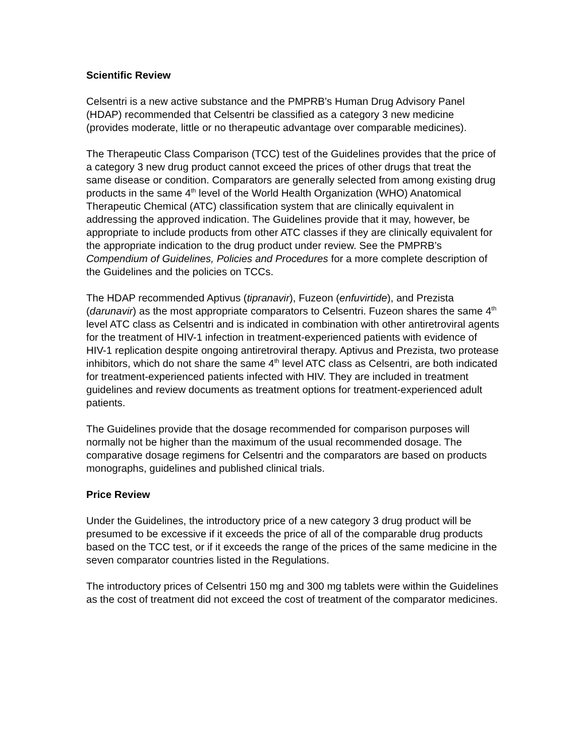Scientific Review
Celsentri is a new active substance and the PMPRB’s Human Drug Advisory Panel (HDAP) recommended that Celsentri be classified as a category 3 new medicine (provides moderate, little or no therapeutic advantage over comparable medicines).
The Therapeutic Class Comparison (TCC) test of the Guidelines provides that the price of a category 3 new drug product cannot exceed the prices of other drugs that treat the same disease or condition. Comparators are generally selected from among existing drug products in the same 4<sup>th</sup> level of the World Health Organization (WHO) Anatomical Therapeutic Chemical (ATC) classification system that are clinically equivalent in addressing the approved indication. The Guidelines provide that it may, however, be appropriate to include products from other ATC classes if they are clinically equivalent for the appropriate indication to the drug product under review. See the PMPRB’s Compendium of Guidelines, Policies and Procedures for a more complete description of the Guidelines and the policies on TCCs.
The HDAP recommended Aptivus (tipranavir), Fuzeon (enfuvirtide), and Prezista (darunavir) as the most appropriate comparators to Celsentri. Fuzeon shares the same 4<sup>th</sup> level ATC class as Celsentri and is indicated in combination with other antiretroviral agents for the treatment of HIV-1 infection in treatment-experienced patients with evidence of HIV-1 replication despite ongoing antiretroviral therapy. Aptivus and Prezista, two protease inhibitors, which do not share the same 4<sup>th</sup> level ATC class as Celsentri, are both indicated for treatment-experienced patients infected with HIV. They are included in treatment guidelines and review documents as treatment options for treatment-experienced adult patients.
The Guidelines provide that the dosage recommended for comparison purposes will normally not be higher than the maximum of the usual recommended dosage. The comparative dosage regimens for Celsentri and the comparators are based on products monographs, guidelines and published clinical trials.
Price Review
Under the Guidelines, the introductory price of a new category 3 drug product will be presumed to be excessive if it exceeds the price of all of the comparable drug products based on the TCC test, or if it exceeds the range of the prices of the same medicine in the seven comparator countries listed in the Regulations.
The introductory prices of Celsentri 150 mg and 300 mg tablets were within the Guidelines as the cost of treatment did not exceed the cost of treatment of the comparator medicines.